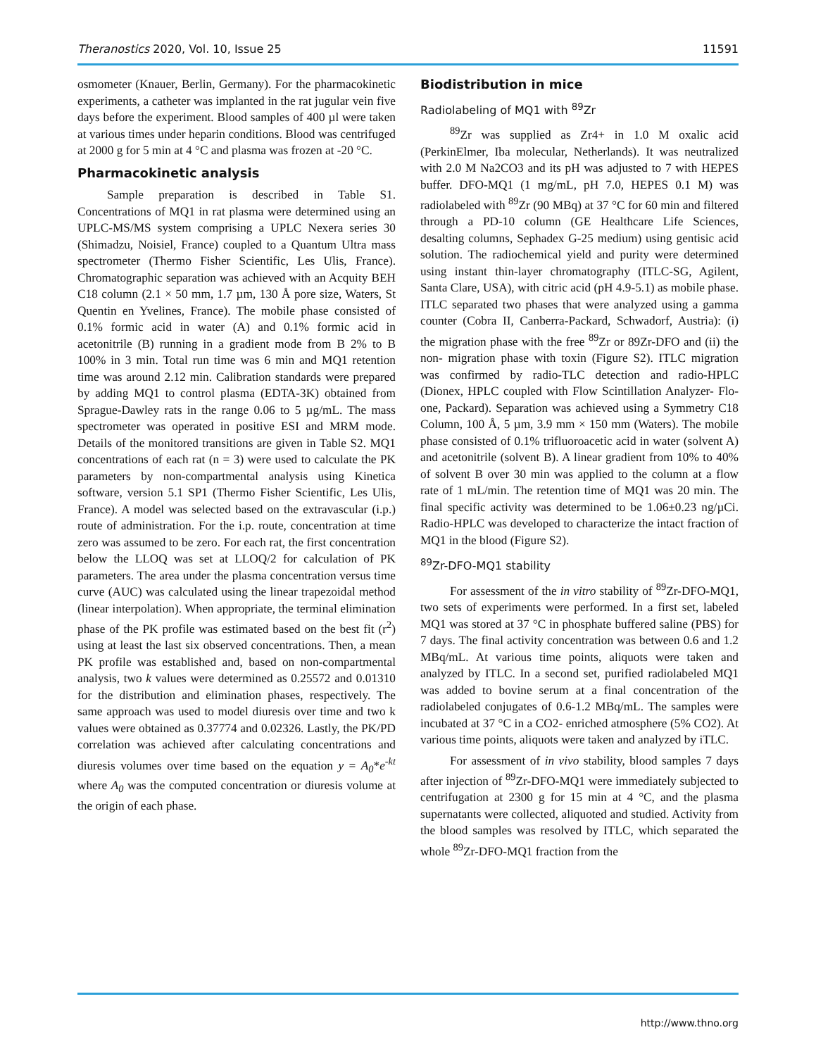Theranostics 2020, Vol. 10, Issue 25 11591
osmometer (Knauer, Berlin, Germany). For the pharmacokinetic experiments, a catheter was implanted in the rat jugular vein five days before the experiment. Blood samples of 400 µl were taken at various times under heparin conditions. Blood was centrifuged at 2000 g for 5 min at 4 °C and plasma was frozen at -20 °C.
Pharmacokinetic analysis
Sample preparation is described in Table S1. Concentrations of MQ1 in rat plasma were determined using an UPLC-MS/MS system comprising a UPLC Nexera series 30 (Shimadzu, Noisiel, France) coupled to a Quantum Ultra mass spectrometer (Thermo Fisher Scientific, Les Ulis, France). Chromatographic separation was achieved with an Acquity BEH C18 column (2.1 × 50 mm, 1.7 µm, 130 Å pore size, Waters, St Quentin en Yvelines, France). The mobile phase consisted of 0.1% formic acid in water (A) and 0.1% formic acid in acetonitrile (B) running in a gradient mode from B 2% to B 100% in 3 min. Total run time was 6 min and MQ1 retention time was around 2.12 min. Calibration standards were prepared by adding MQ1 to control plasma (EDTA-3K) obtained from Sprague-Dawley rats in the range 0.06 to 5 µg/mL. The mass spectrometer was operated in positive ESI and MRM mode. Details of the monitored transitions are given in Table S2. MQ1 concentrations of each rat (n = 3) were used to calculate the PK parameters by non-compartmental analysis using Kinetica software, version 5.1 SP1 (Thermo Fisher Scientific, Les Ulis, France). A model was selected based on the extravascular (i.p.) route of administration. For the i.p. route, concentration at time zero was assumed to be zero. For each rat, the first concentration below the LLOQ was set at LLOQ/2 for calculation of PK parameters. The area under the plasma concentration versus time curve (AUC) was calculated using the linear trapezoidal method (linear interpolation). When appropriate, the terminal elimination phase of the PK profile was estimated based on the best fit (r<sup>2</sup>) using at least the last six observed concentrations. Then, a mean PK profile was established and, based on non-compartmental analysis, two k values were determined as 0.25572 and 0.01310 for the distribution and elimination phases, respectively. The same approach was used to model diuresis over time and two k values were obtained as 0.37774 and 0.02326. Lastly, the PK/PD correlation was achieved after calculating concentrations and diuresis volumes over time based on the equation y = A<sub>0</sub>*e<sup>-kt</sup> where A<sub>0</sub> was the computed concentration or diuresis volume at the origin of each phase.
Biodistribution in mice
Radiolabeling of MQ1 with <sup>89</sup>Zr
<sup>89</sup>Zr was supplied as Zr4+ in 1.0 M oxalic acid (PerkinElmer, Iba molecular, Netherlands). It was neutralized with 2.0 M Na2CO3 and its pH was adjusted to 7 with HEPES buffer. DFO-MQ1 (1 mg/mL, pH 7.0, HEPES 0.1 M) was radiolabeled with <sup>89</sup>Zr (90 MBq) at 37 °C for 60 min and filtered through a PD-10 column (GE Healthcare Life Sciences, desalting columns, Sephadex G-25 medium) using gentisic acid solution. The radiochemical yield and purity were determined using instant thin-layer chromatography (ITLC-SG, Agilent, Santa Clare, USA), with citric acid (pH 4.9-5.1) as mobile phase. ITLC separated two phases that were analyzed using a gamma counter (Cobra II, Canberra-Packard, Schwadorf, Austria): (i) the migration phase with the free <sup>89</sup>Zr or 89Zr-DFO and (ii) the non- migration phase with toxin (Figure S2). ITLC migration was confirmed by radio-TLC detection and radio-HPLC (Dionex, HPLC coupled with Flow Scintillation Analyzer- Flo- one, Packard). Separation was achieved using a Symmetry C18 Column, 100 Å, 5 µm, 3.9 mm × 150 mm (Waters). The mobile phase consisted of 0.1% trifluoroacetic acid in water (solvent A) and acetonitrile (solvent B). A linear gradient from 10% to 40% of solvent B over 30 min was applied to the column at a flow rate of 1 mL/min. The retention time of MQ1 was 20 min. The final specific activity was determined to be 1.06±0.23 ng/µCi. Radio-HPLC was developed to characterize the intact fraction of MQ1 in the blood (Figure S2).
<sup>89</sup>Zr-DFO-MQ1 stability
For assessment of the in vitro stability of <sup>89</sup>Zr-DFO-MQ1, two sets of experiments were performed. In a first set, labeled MQ1 was stored at 37 °C in phosphate buffered saline (PBS) for 7 days. The final activity concentration was between 0.6 and 1.2 MBq/mL. At various time points, aliquots were taken and analyzed by ITLC. In a second set, purified radiolabeled MQ1 was added to bovine serum at a final concentration of the radiolabeled conjugates of 0.6-1.2 MBq/mL. The samples were incubated at 37 °C in a CO2- enriched atmosphere (5% CO2). At various time points, aliquots were taken and analyzed by iTLC.
For assessment of in vivo stability, blood samples 7 days after injection of <sup>89</sup>Zr-DFO-MQ1 were immediately subjected to centrifugation at 2300 g for 15 min at 4 °C, and the plasma supernatants were collected, aliquoted and studied. Activity from the blood samples was resolved by ITLC, which separated the whole <sup>89</sup>Zr-DFO-MQ1 fraction from the
http://www.thno.org